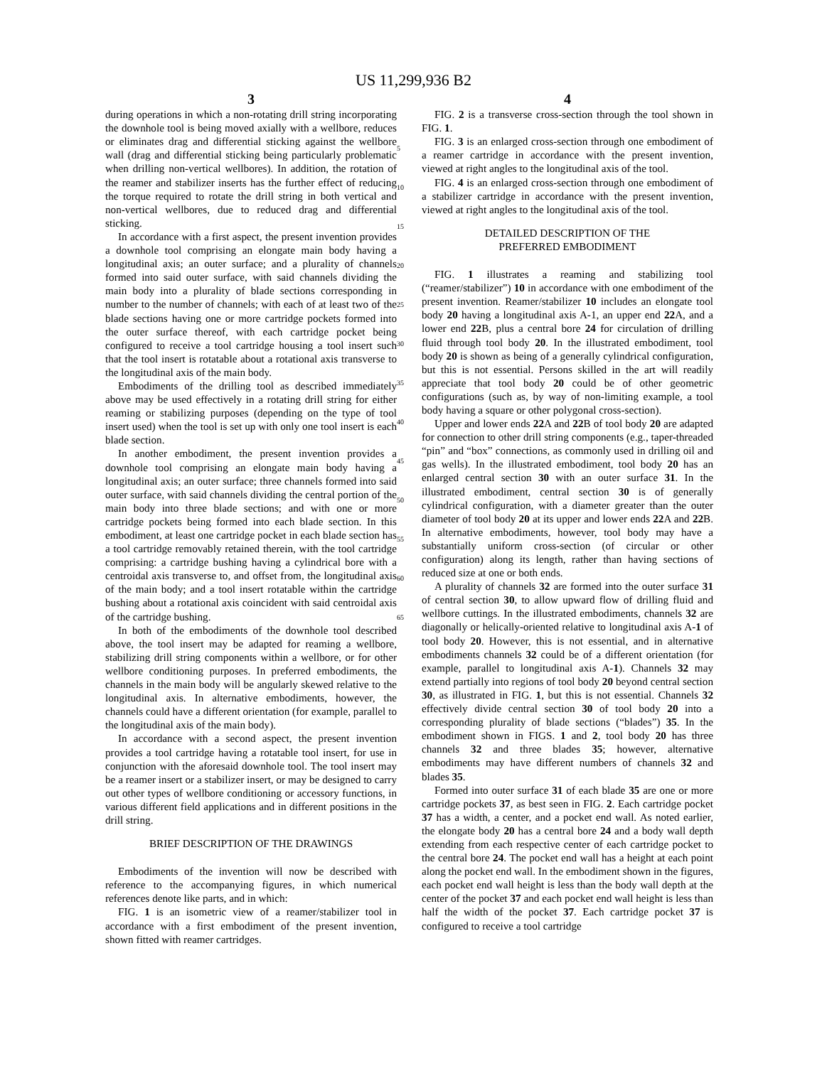US 11,299,936 B2
3
during operations in which a non-rotating drill string incorporating the downhole tool is being moved axially with a wellbore, reduces or eliminates drag and differential sticking against the wellbore wall (drag and differential sticking being particularly problematic when drilling non-vertical wellbores). In addition, the rotation of the reamer and stabilizer inserts has the further effect of reducing the torque required to rotate the drill string in both vertical and non-vertical wellbores, due to reduced drag and differential sticking.
In accordance with a first aspect, the present invention provides a downhole tool comprising an elongate main body having a longitudinal axis; an outer surface; and a plurality of channels formed into said outer surface, with said channels dividing the main body into a plurality of blade sections corresponding in number to the number of channels; with each of at least two of the blade sections having one or more cartridge pockets formed into the outer surface thereof, with each cartridge pocket being configured to receive a tool cartridge housing a tool insert such that the tool insert is rotatable about a rotational axis transverse to the longitudinal axis of the main body.
Embodiments of the drilling tool as described immediately above may be used effectively in a rotating drill string for either reaming or stabilizing purposes (depending on the type of tool insert used) when the tool is set up with only one tool insert is each blade section.
In another embodiment, the present invention provides a downhole tool comprising an elongate main body having a longitudinal axis; an outer surface; three channels formed into said outer surface, with said channels dividing the central portion of the main body into three blade sections; and with one or more cartridge pockets being formed into each blade section. In this embodiment, at least one cartridge pocket in each blade section has a tool cartridge removably retained therein, with the tool cartridge comprising: a cartridge bushing having a cylindrical bore with a centroidal axis transverse to, and offset from, the longitudinal axis of the main body; and a tool insert rotatable within the cartridge bushing about a rotational axis coincident with said centroidal axis of the cartridge bushing.
In both of the embodiments of the downhole tool described above, the tool insert may be adapted for reaming a wellbore, stabilizing drill string components within a wellbore, or for other wellbore conditioning purposes. In preferred embodiments, the channels in the main body will be angularly skewed relative to the longitudinal axis. In alternative embodiments, however, the channels could have a different orientation (for example, parallel to the longitudinal axis of the main body).
In accordance with a second aspect, the present invention provides a tool cartridge having a rotatable tool insert, for use in conjunction with the aforesaid downhole tool. The tool insert may be a reamer insert or a stabilizer insert, or may be designed to carry out other types of wellbore conditioning or accessory functions, in various different field applications and in different positions in the drill string.
BRIEF DESCRIPTION OF THE DRAWINGS
Embodiments of the invention will now be described with reference to the accompanying figures, in which numerical references denote like parts, and in which:
FIG. 1 is an isometric view of a reamer/stabilizer tool in accordance with a first embodiment of the present invention, shown fitted with reamer cartridges.
5
10
15
20
25
30
35
40
45
50
55
60
65
4
FIG. 2 is a transverse cross-section through the tool shown in FIG. 1.
FIG. 3 is an enlarged cross-section through one embodiment of a reamer cartridge in accordance with the present invention, viewed at right angles to the longitudinal axis of the tool.
FIG. 4 is an enlarged cross-section through one embodiment of a stabilizer cartridge in accordance with the present invention, viewed at right angles to the longitudinal axis of the tool.
DETAILED DESCRIPTION OF THE
PREFERRED EMBODIMENT
FIG. 1 illustrates a reaming and stabilizing tool (“reamer/stabilizer”) 10 in accordance with one embodiment of the present invention. Reamer/stabilizer 10 includes an elongate tool body 20 having a longitudinal axis A-1, an upper end 22 A, and a lower end 22 B, plus a central bore 24 for circulation of drilling fluid through tool body 20. In the illustrated embodiment, tool body 20 is shown as being of a generally cylindrical configuration, but this is not essential. Persons skilled in the art will readily appreciate that tool body 20 could be of other geometric configurations (such as, by way of non-limiting example, a tool body having a square or other polygonal cross-section).
Upper and lower ends 22 A and 22 B of tool body 20 are adapted for connection to other drill string components (e.g., taper-threaded “pin” and “box” connections, as commonly used in drilling oil and gas wells). In the illustrated embodiment, tool body 20 has an enlarged central section 30 with an outer surface 31. In the illustrated embodiment, central section 30 is of generally cylindrical configuration, with a diameter greater than the outer diameter of tool body 20 at its upper and lower ends 22 A and 22 B. In alternative embodiments, however, tool body may have a substantially uniform cross-section (of circular or other configuration) along its length, rather than having sections of reduced size at one or both ends.
A plurality of channels 32 are formed into the outer surface 31 of central section 30, to allow upward flow of drilling fluid and wellbore cuttings. In the illustrated embodiments, channels 32 are diagonally or helically-oriented relative to longitudinal axis A-1 of tool body 20. However, this is not essential, and in alternative embodiments channels 32 could be of a different orientation (for example, parallel to longitudinal axis A-1). Channels 32 may extend partially into regions of tool body 20 beyond central section 30, as illustrated in FIG. 1, but this is not essential. Channels 32 effectively divide central section 30 of tool body 20 into a corresponding plurality of blade sections (“blades”) 35. In the embodiment shown in FIGS. 1 and 2, tool body 20 has three channels 32 and three blades 35; however, alternative embodiments may have different numbers of channels 32 and blades 35.
Formed into outer surface 31 of each blade 35 are one or more cartridge pockets 37, as best seen in FIG. 2. Each cartridge pocket 37 has a width, a center, and a pocket end wall. As noted earlier, the elongate body 20 has a central bore 24 and a body wall depth extending from each respective center of each cartridge pocket to the central bore 24. The pocket end wall has a height at each point along the pocket end wall. In the embodiment shown in the figures, each pocket end wall height is less than the body wall depth at the center of the pocket 37 and each pocket end wall height is less than half the width of the pocket 37. Each cartridge pocket 37 is configured to receive a tool cartridge